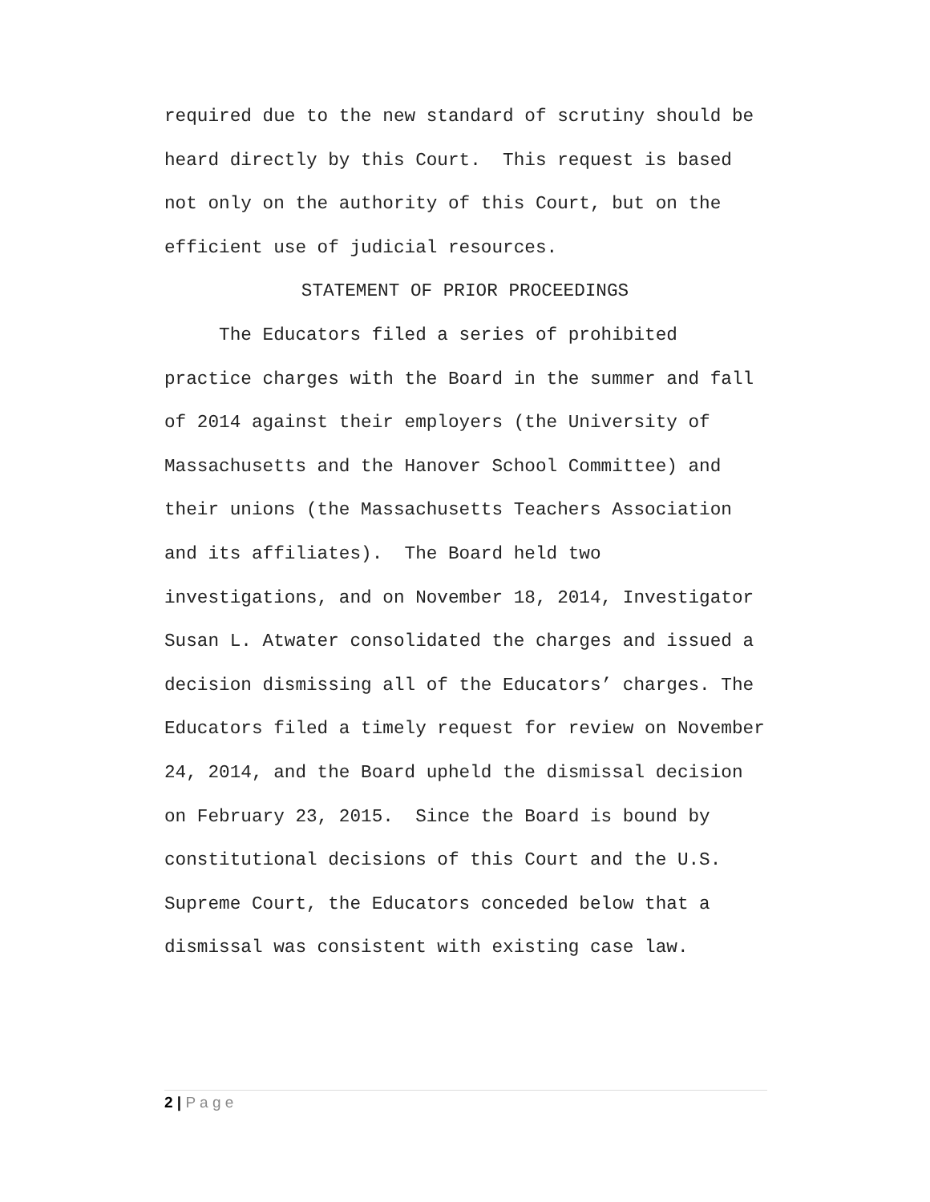required due to the new standard of scrutiny should be heard directly by this Court. This request is based not only on the authority of this Court, but on the efficient use of judicial resources.
STATEMENT OF PRIOR PROCEEDINGS
The Educators filed a series of prohibited practice charges with the Board in the summer and fall of 2014 against their employers (the University of Massachusetts and the Hanover School Committee) and their unions (the Massachusetts Teachers Association and its affiliates). The Board held two investigations, and on November 18, 2014, Investigator Susan L. Atwater consolidated the charges and issued a decision dismissing all of the Educators’ charges. The Educators filed a timely request for review on November 24, 2014, and the Board upheld the dismissal decision on February 23, 2015. Since the Board is bound by constitutional decisions of this Court and the U.S. Supreme Court, the Educators conceded below that a dismissal was consistent with existing case law.
2 | P a g e